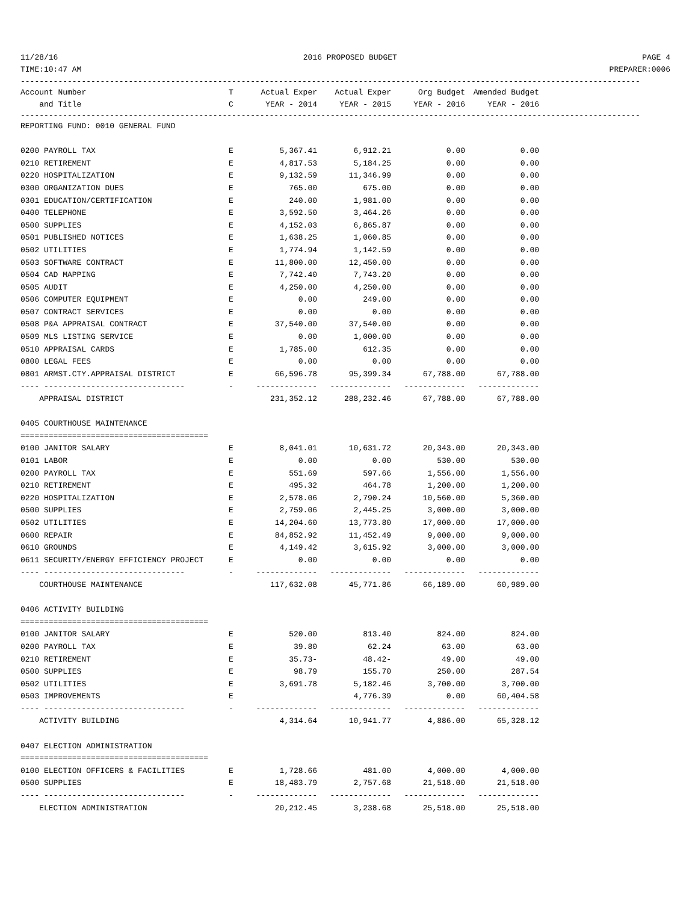11/28/16 2016 PROPOSED BUDGET PAGE 4
TIME:10:47 AM PREPARER:0006
------------------------------------------------------------------------------------------------------------------------------------
| Account Number | T | Actual Exper | Actual Exper | Org Budget | Amended Budget |
| --- | --- | --- | --- | --- | --- |
| and Title | C | YEAR - 2014 | YEAR - 2015 | YEAR - 2016 | YEAR - 2016 |
------------------------------------------------------------------------------------------------------------------------------------
| REPORTING FUND: 0010 GENERAL FUND | | | | | |
| 0200 PAYROLL TAX | E | 5,367.41 | 6,912.21 | 0.00 | 0.00 |
| 0210 RETIREMENT | E | 4,817.53 | 5,184.25 | 0.00 | 0.00 |
| 0220 HOSPITALIZATION | E | 9,132.59 | 11,346.99 | 0.00 | 0.00 |
| 0300 ORGANIZATION DUES | E | 765.00 | 675.00 | 0.00 | 0.00 |
| 0301 EDUCATION/CERTIFICATION | E | 240.00 | 1,981.00 | 0.00 | 0.00 |
| 0400 TELEPHONE | E | 3,592.50 | 3,464.26 | 0.00 | 0.00 |
| 0500 SUPPLIES | E | 4,152.03 | 6,865.87 | 0.00 | 0.00 |
| 0501 PUBLISHED NOTICES | E | 1,638.25 | 1,060.85 | 0.00 | 0.00 |
| 0502 UTILITIES | E | 1,774.94 | 1,142.59 | 0.00 | 0.00 |
| 0503 SOFTWARE CONTRACT | E | 11,800.00 | 12,450.00 | 0.00 | 0.00 |
| 0504 CAD MAPPING | E | 7,742.40 | 7,743.20 | 0.00 | 0.00 |
| 0505 AUDIT | E | 4,250.00 | 4,250.00 | 0.00 | 0.00 |
| 0506 COMPUTER EQUIPMENT | E | 0.00 | 249.00 | 0.00 | 0.00 |
| 0507 CONTRACT SERVICES | E | 0.00 | 0.00 | 0.00 | 0.00 |
| 0508 P&A APPRAISAL CONTRACT | E | 37,540.00 | 37,540.00 | 0.00 | 0.00 |
| 0509 MLS LISTING SERVICE | E | 0.00 | 1,000.00 | 0.00 | 0.00 |
| 0510 APPRAISAL CARDS | E | 1,785.00 | 612.35 | 0.00 | 0.00 |
| 0800 LEGAL FEES | E | 0.00 | 0.00 | 0.00 | 0.00 |
| 0801 ARMST.CTY.APPRAISAL DISTRICT | E | 66,596.78 | 95,399.34 | 67,788.00 | 67,788.00 |
| ---- ------------------------------ | - | ------------- | ------------- | ------------- | ------------- |
| APPRAISAL DISTRICT | | 231,352.12 | 288,232.46 | 67,788.00 | 67,788.00 |
| 0405 COURTHOUSE MAINTENANCE | | | | | |
| ======================================== | | | | | |
| 0100 JANITOR SALARY | E | 8,041.01 | 10,631.72 | 20,343.00 | 20,343.00 |
| 0101 LABOR | E | 0.00 | 0.00 | 530.00 | 530.00 |
| 0200 PAYROLL TAX | E | 551.69 | 597.66 | 1,556.00 | 1,556.00 |
| 0210 RETIREMENT | E | 495.32 | 464.78 | 1,200.00 | 1,200.00 |
| 0220 HOSPITALIZATION | E | 2,578.06 | 2,790.24 | 10,560.00 | 5,360.00 |
| 0500 SUPPLIES | E | 2,759.06 | 2,445.25 | 3,000.00 | 3,000.00 |
| 0502 UTILITIES | E | 14,204.60 | 13,773.80 | 17,000.00 | 17,000.00 |
| 0600 REPAIR | E | 84,852.92 | 11,452.49 | 9,000.00 | 9,000.00 |
| 0610 GROUNDS | E | 4,149.42 | 3,615.92 | 3,000.00 | 3,000.00 |
| 0611 SECURITY/ENERGY EFFICIENCY PROJECT | E | 0.00 | 0.00 | 0.00 | 0.00 |
| ---- ------------------------------ | - | ------------- | ------------- | ------------- | ------------- |
| COURTHOUSE MAINTENANCE | | 117,632.08 | 45,771.86 | 66,189.00 | 60,989.00 |
| 0406 ACTIVITY BUILDING | | | | | |
| ======================================== | | | | | |
| 0100 JANITOR SALARY | E | 520.00 | 813.40 | 824.00 | 824.00 |
| 0200 PAYROLL TAX | E | 39.80 | 62.24 | 63.00 | 63.00 |
| 0210 RETIREMENT | E | 35.73- | 48.42- | 49.00 | 49.00 |
| 0500 SUPPLIES | E | 98.79 | 155.70 | 250.00 | 287.54 |
| 0502 UTILITIES | E | 3,691.78 | 5,182.46 | 3,700.00 | 3,700.00 |
| 0503 IMPROVEMENTS | E | | 4,776.39 | 0.00 | 60,404.58 |
| ---- ------------------------------ | - | ------------- | ------------- | ------------- | ------------- |
| ACTIVITY BUILDING | | 4,314.64 | 10,941.77 | 4,886.00 | 65,328.12 |
| 0407 ELECTION ADMINISTRATION | | | | | |
| ======================================== | | | | | |
| 0100 ELECTION OFFICERS & FACILITIES | E | 1,728.66 | 481.00 | 4,000.00 | 4,000.00 |
| 0500 SUPPLIES | E | 18,483.79 | 2,757.68 | 21,518.00 | 21,518.00 |
| ---- ------------------------------ | - | ------------- | ------------- | ------------- | ------------- |
| ELECTION ADMINISTRATION | | 20,212.45 | 3,238.68 | 25,518.00 | 25,518.00 |